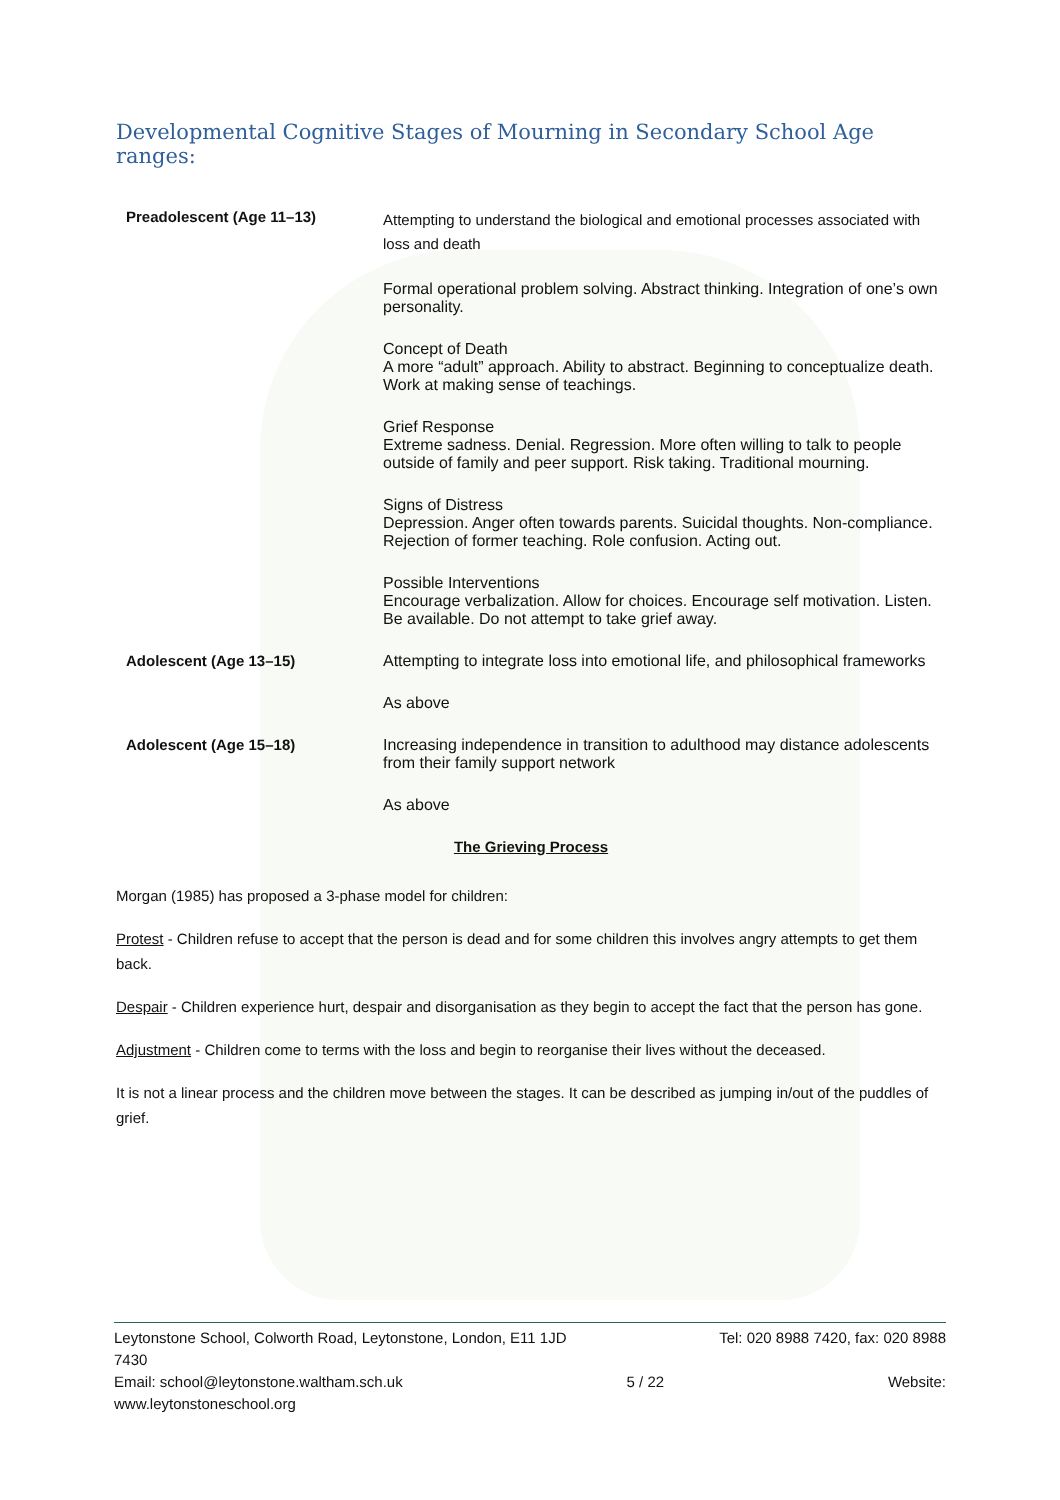Developmental Cognitive Stages of Mourning in Secondary School Age ranges:
| Preadolescent (Age 11–13) | Attempting to understand the biological and emotional processes associated with loss and death Formal operational problem solving. Abstract thinking. Integration of one’s own personality. Concept of Death A more “adult” approach. Ability to abstract. Beginning to conceptualize death. Work at making sense of teachings. Grief Response Extreme sadness. Denial. Regression. More often willing to talk to people outside of family and peer support. Risk taking. Traditional mourning. Signs of Distress Depression. Anger often towards parents. Suicidal thoughts. Non-compliance. Rejection of former teaching. Role confusion. Acting out. Possible Interventions Encourage verbalization. Allow for choices. Encourage self motivation. Listen. Be available. Do not attempt to take grief away. |
| Adolescent (Age 13–15) | Attempting to integrate loss into emotional life, and philosophical frameworks As above |
| Adolescent (Age 15–18) | Increasing independence in transition to adulthood may distance adolescents from their family support network As above |
The Grieving Process
Morgan (1985) has proposed a 3-phase model for children:
Protest - Children refuse to accept that the person is dead and for some children this involves angry attempts to get them back.
Despair - Children experience hurt, despair and disorganisation as they begin to accept the fact that the person has gone.
Adjustment - Children come to terms with the loss and begin to reorganise their lives without the deceased.
It is not a linear process and the children move between the stages. It can be described as jumping in/out of the puddles of grief.
Leytonstone School, Colworth Road, Leytonstone, London, E11 1JD Tel: 020 8988 7420, fax: 020 8988
7430
Email: school@leytonstone.waltham.sch.uk 5 / 22 Website:
www.leytonstoneschool.org